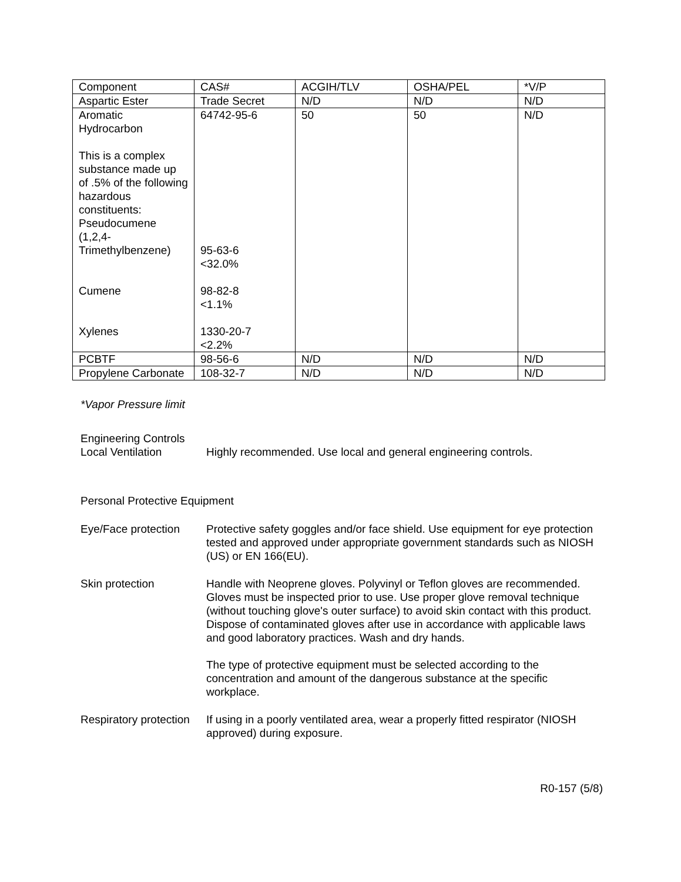| Component | CAS# | ACGIH/TLV | OSHA/PEL | *V/P |
| Aspartic Ester | Trade Secret | N/D | N/D | N/D |
| Aromatic Hydrocarbon This is a complex substance made up of .5% of the following hazardous constituents: Pseudocumene (1,2,4-Trimethylbenzene) Cumene Xylenes | 64742-95-6 95-63-6 <32.0% 98-82-8 <1.1% 1330-20-7 <2.2% | 50 | 50 | N/D |
| PCBTF | 98-56-6 | N/D | N/D | N/D |
| Propylene Carbonate | 108-32-7 | N/D | N/D | N/D |
*Vapor Pressure limit
Engineering Controls
Local Ventilation Highly recommended. Use local and general engineering controls.
Personal Protective Equipment
Eye/Face protection
Protective safety goggles and/or face shield. Use equipment for eye protection tested and approved under appropriate government standards such as NIOSH (US) or EN 166(EU).
Skin protection Handle with Neoprene gloves. Polyvinyl or Teflon gloves are recommended. Gloves must be inspected prior to use. Use proper glove removal technique (without touching glove's outer surface) to avoid skin contact with this product. Dispose of contaminated gloves after use in accordance with applicable laws and good laboratory practices. Wash and dry hands.
The type of protective equipment must be selected according to the concentration and amount of the dangerous substance at the specific workplace.
Respiratory protection
If using in a poorly ventilated area, wear a properly fitted respirator (NIOSH approved) during exposure.
R0-157 (5/8)